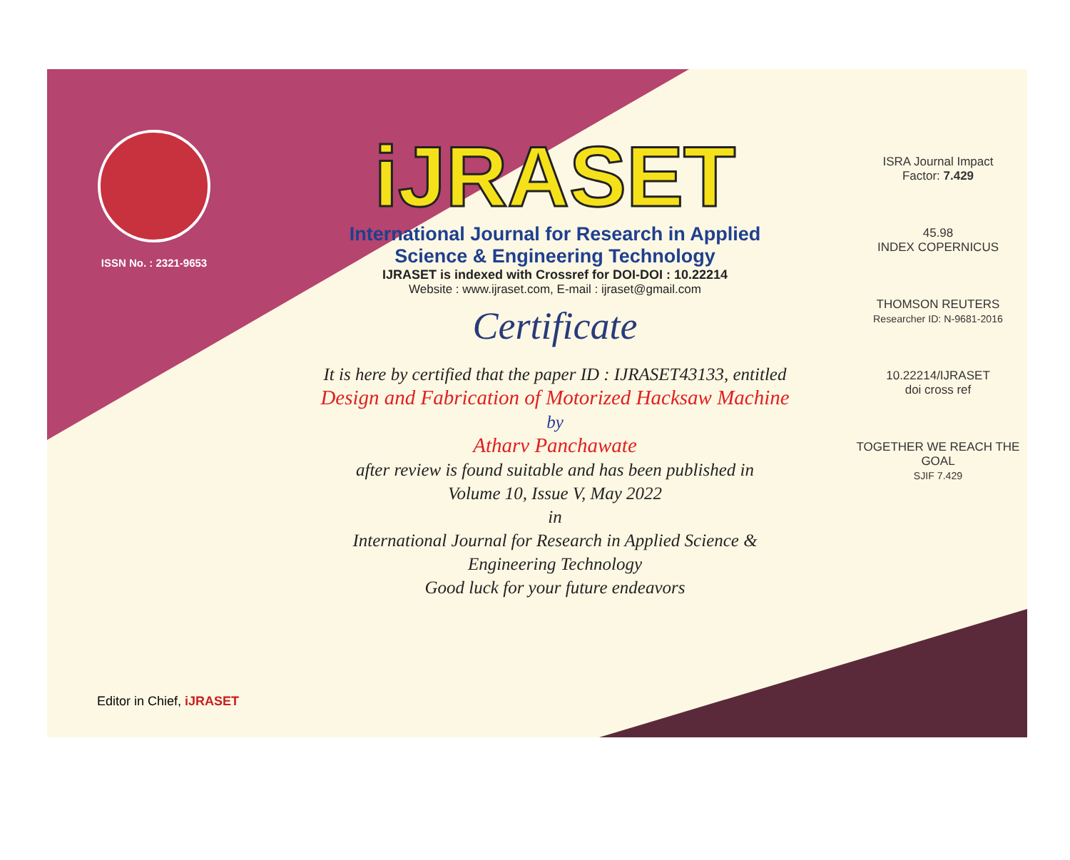ISSN No. : 2321-9653
iJRASET
International Journal for Research in Applied
Science & Engineering Technology
IJRASET is indexed with Crossref for DOI-DOI : 10.22214
Website : www.ijraset.com, E-mail : ijraset@gmail.com
Certificate
It is here by certified that the paper ID : IJRASET43133, entitled
Design and Fabrication of Motorized Hacksaw Machine
by
Atharv Panchawate
after review is found suitable and has been published in
Volume 10, Issue V, May 2022
in
International Journal for Research in Applied Science &
Engineering Technology
Good luck for your future endeavors
ISRA Journal Impact
Factor: 7.429
45.98
INDEX COPERNICUS
THOMSON REUTERS
Researcher ID: N-9681-2016
10.22214/IJRASET
doi cross ref
TOGETHER WE REACH THE GOAL
SJIF 7.429
Editor in Chief, iJRASET